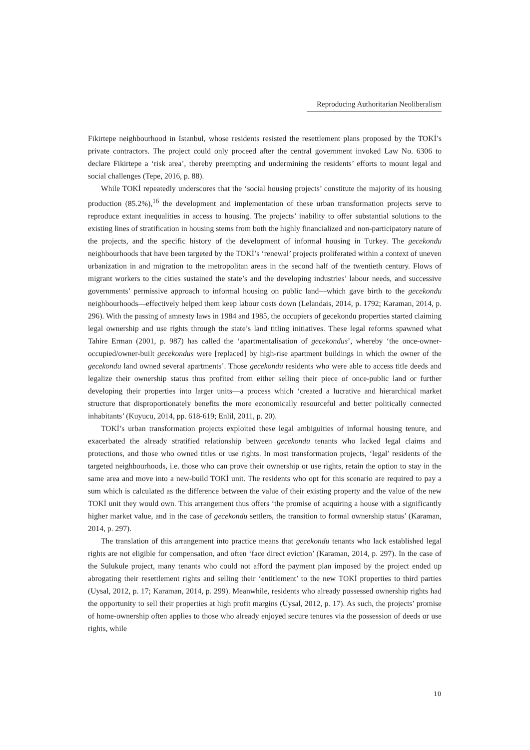Reproducing Authoritarian Neoliberalism
Fikirtepe neighbourhood in Istanbul, whose residents resisted the resettlement plans proposed by the TOKİ’s private contractors. The project could only proceed after the central government invoked Law No. 6306 to declare Fikirtepe a ‘risk area’, thereby preempting and undermining the residents’ efforts to mount legal and social challenges (Tepe, 2016, p. 88).
While TOKİ repeatedly underscores that the ‘social housing projects’ constitute the majority of its housing production (85.2%),<sup>16</sup> the development and implementation of these urban transformation projects serve to reproduce extant inequalities in access to housing. The projects’ inability to offer substantial solutions to the existing lines of stratification in housing stems from both the highly financialized and non-participatory nature of the projects, and the specific history of the development of informal housing in Turkey. The gecekondu neighbourhoods that have been targeted by the TOKİ’s ‘renewal’ projects proliferated within a context of uneven urbanization in and migration to the metropolitan areas in the second half of the twentieth century. Flows of migrant workers to the cities sustained the state’s and the developing industries’ labour needs, and successive governments’ permissive approach to informal housing on public land—which gave birth to the gecekondu neighbourhoods—effectively helped them keep labour costs down (Lelandais, 2014, p. 1792; Karaman, 2014, p. 296). With the passing of amnesty laws in 1984 and 1985, the occupiers of gecekondu properties started claiming legal ownership and use rights through the state’s land titling initiatives. These legal reforms spawned what Tahire Erman (2001, p. 987) has called the ‘apartmentalisation of gecekondus’, whereby ‘the once-owner-occupied/owner-built gecekondus were [replaced] by high-rise apartment buildings in which the owner of the gecekondu land owned several apartments’. Those gecekondu residents who were able to access title deeds and legalize their ownership status thus profited from either selling their piece of once-public land or further developing their properties into larger units—a process which ‘created a lucrative and hierarchical market structure that disproportionately benefits the more economically resourceful and better politically connected inhabitants’ (Kuyucu, 2014, pp. 618-619; Enlil, 2011, p. 20).
TOKİ’s urban transformation projects exploited these legal ambiguities of informal housing tenure, and exacerbated the already stratified relationship between gecekondu tenants who lacked legal claims and protections, and those who owned titles or use rights. In most transformation projects, ‘legal’ residents of the targeted neighbourhoods, i.e. those who can prove their ownership or use rights, retain the option to stay in the same area and move into a new-build TOKİ unit. The residents who opt for this scenario are required to pay a sum which is calculated as the difference between the value of their existing property and the value of the new TOKİ unit they would own. This arrangement thus offers ‘the promise of acquiring a house with a significantly higher market value, and in the case of gecekondu settlers, the transition to formal ownership status’ (Karaman, 2014, p. 297).
The translation of this arrangement into practice means that gecekondu tenants who lack established legal rights are not eligible for compensation, and often ‘face direct eviction’ (Karaman, 2014, p. 297). In the case of the Sulukule project, many tenants who could not afford the payment plan imposed by the project ended up abrogating their resettlement rights and selling their ‘entitlement’ to the new TOKİ properties to third parties (Uysal, 2012, p. 17; Karaman, 2014, p. 299). Meanwhile, residents who already possessed ownership rights had the opportunity to sell their properties at high profit margins (Uysal, 2012, p. 17). As such, the projects’ promise of home-ownership often applies to those who already enjoyed secure tenures via the possession of deeds or use rights, while
10